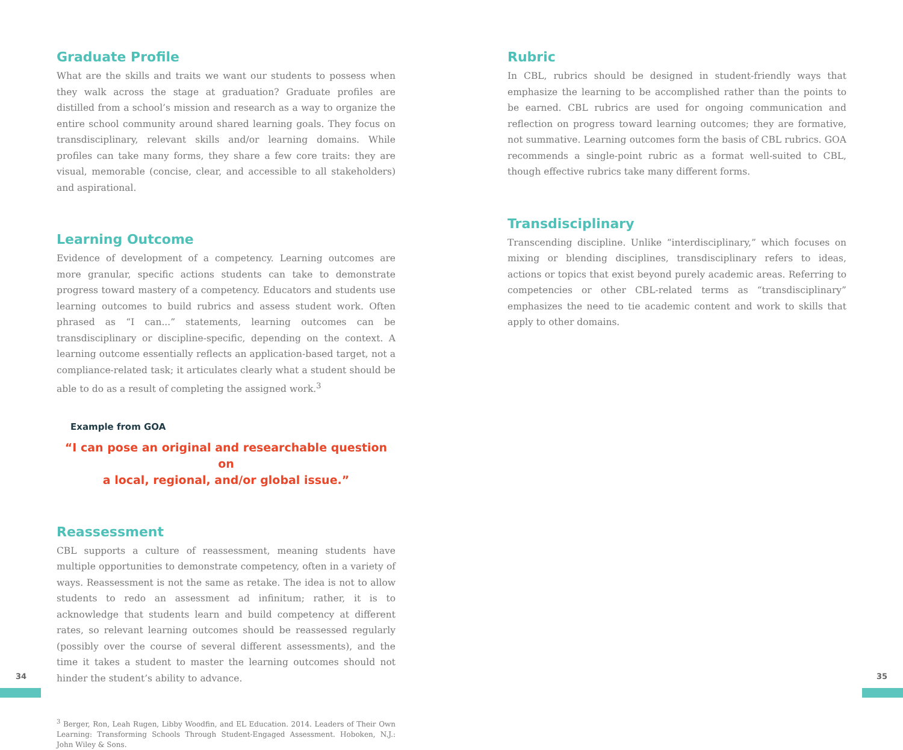Graduate Profile
What are the skills and traits we want our students to possess when they walk across the stage at graduation? Graduate profiles are distilled from a school’s mission and research as a way to organize the entire school community around shared learning goals. They focus on transdisciplinary, relevant skills and/or learning domains. While profiles can take many forms, they share a few core traits: they are visual, memorable (concise, clear, and accessible to all stakeholders) and aspirational.
Learning Outcome
Evidence of development of a competency. Learning outcomes are more granular, specific actions students can take to demonstrate progress toward mastery of a competency. Educators and students use learning outcomes to build rubrics and assess student work. Often phrased as “I can...” statements, learning outcomes can be transdisciplinary or discipline-specific, depending on the context. A learning outcome essentially reflects an application-based target, not a compliance-related task; it articulates clearly what a student should be able to do as a result of completing the assigned work.<sup>3</sup>
Example from GOA
“I can pose an original and researchable question on
a local, regional, and/or global issue.”
Reassessment
CBL supports a culture of reassessment, meaning students have multiple opportunities to demonstrate competency, often in a variety of ways. Reassessment is not the same as retake. The idea is not to allow students to redo an assessment ad infinitum; rather, it is to acknowledge that students learn and build competency at different rates, so relevant learning outcomes should be reassessed regularly (possibly over the course of several different assessments), and the time it takes a student to master the learning outcomes should not hinder the student’s ability to advance.
<sup>3</sup> Berger, Ron, Leah Rugen, Libby Woodfin, and EL Education. 2014. Leaders of Their Own Learning: Transforming Schools Through Student-Engaged Assessment. Hoboken, N.J.: John Wiley & Sons.
Rubric
In CBL, rubrics should be designed in student-friendly ways that emphasize the learning to be accomplished rather than the points to be earned. CBL rubrics are used for ongoing communication and reflection on progress toward learning outcomes; they are formative, not summative. Learning outcomes form the basis of CBL rubrics. GOA recommends a single-point rubric as a format well-suited to CBL, though effective rubrics take many different forms.
Transdisciplinary
Transcending discipline. Unlike “interdisciplinary,” which focuses on mixing or blending disciplines, transdisciplinary refers to ideas, actions or topics that exist beyond purely academic areas. Referring to competencies or other CBL-related terms as “transdisciplinary” emphasizes the need to tie academic content and work to skills that apply to other domains.
34 35